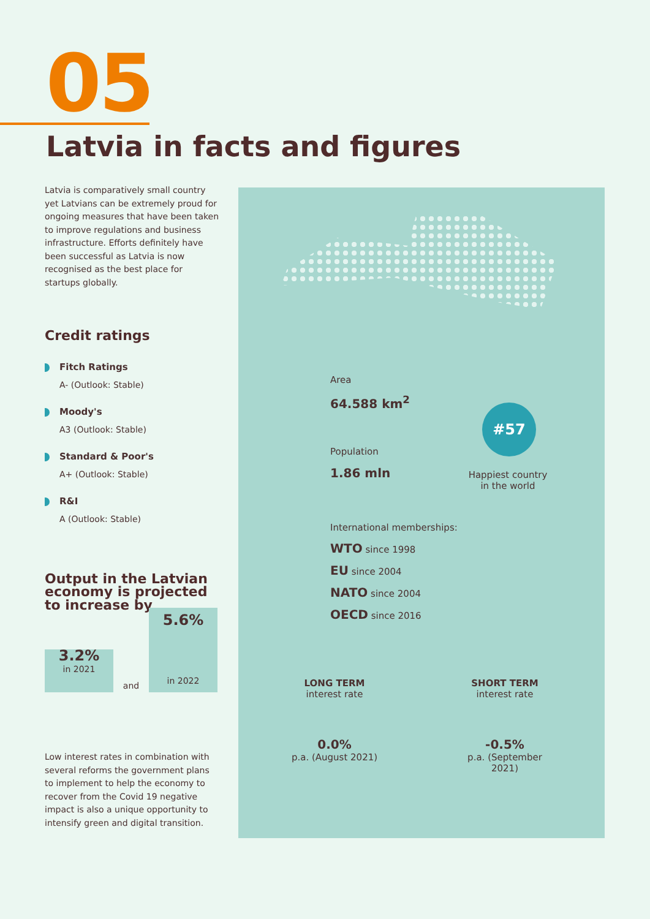05
Latvia in facts and figures
Latvia is comparatively small country yet Latvians can be extremely proud for ongoing measures that have been taken to improve regulations and business infrastructure. Efforts definitely have been successful as Latvia is now recognised as the best place for startups globally.
Credit ratings
Fitch Ratings
A- (Outlook: Stable)
Moody's
A3 (Outlook: Stable)
Standard & Poor's
A+ (Outlook: Stable)
R&I
A (Outlook: Stable)
Output in the Latvian economy is projected to increase by
3.2%
in 2021
and
5.6%
in 2022
Low interest rates in combination with several reforms the government plans to implement to help the economy to recover from the Covid 19 negative impact is also a unique opportunity to intensify green and digital transition.
Area
64.588 km<sup>2</sup>
Population
1.86 mln
#57
Happiest country in the world
International memberships:
WTO since 1998
EU since 2004
NATO since 2004
OECD since 2016
LONG TERM
interest rate
SHORT TERM
interest rate
0.0%
p.a. (August 2021)
-0.5%
p.a. (September 2021)